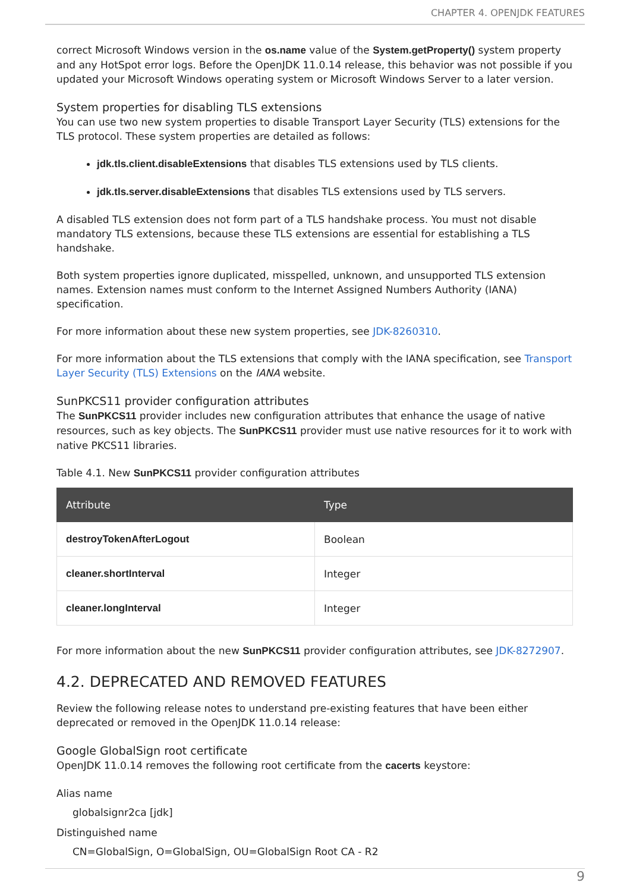CHAPTER 4. OPENJDK FEATURES
correct Microsoft Windows version in the os.name value of the System.getProperty() system property and any HotSpot error logs. Before the OpenJDK 11.0.14 release, this behavior was not possible if you updated your Microsoft Windows operating system or Microsoft Windows Server to a later version.
System properties for disabling TLS extensions
You can use two new system properties to disable Transport Layer Security (TLS) extensions for the TLS protocol. These system properties are detailed as follows:
jdk.tls.client.disableExtensions that disables TLS extensions used by TLS clients.
jdk.tls.server.disableExtensions that disables TLS extensions used by TLS servers.
A disabled TLS extension does not form part of a TLS handshake process. You must not disable mandatory TLS extensions, because these TLS extensions are essential for establishing a TLS handshake.
Both system properties ignore duplicated, misspelled, unknown, and unsupported TLS extension names. Extension names must conform to the Internet Assigned Numbers Authority (IANA) specification.
For more information about these new system properties, see JDK-8260310.
For more information about the TLS extensions that comply with the IANA specification, see Transport Layer Security (TLS) Extensions on the IANA website.
SunPKCS11 provider configuration attributes
The SunPKCS11 provider includes new configuration attributes that enhance the usage of native resources, such as key objects. The SunPKCS11 provider must use native resources for it to work with native PKCS11 libraries.
Table 4.1. New SunPKCS11 provider configuration attributes
| Attribute | Type |
| --- | --- |
| destroyTokenAfterLogout | Boolean |
| cleaner.shortInterval | Integer |
| cleaner.longInterval | Integer |
For more information about the new SunPKCS11 provider configuration attributes, see JDK-8272907.
4.2. DEPRECATED AND REMOVED FEATURES
Review the following release notes to understand pre-existing features that have been either deprecated or removed in the OpenJDK 11.0.14 release:
Google GlobalSign root certificate
OpenJDK 11.0.14 removes the following root certificate from the cacerts keystore:
Alias name
globalsignr2ca [jdk]
Distinguished name
CN=GlobalSign, O=GlobalSign, OU=GlobalSign Root CA - R2
9